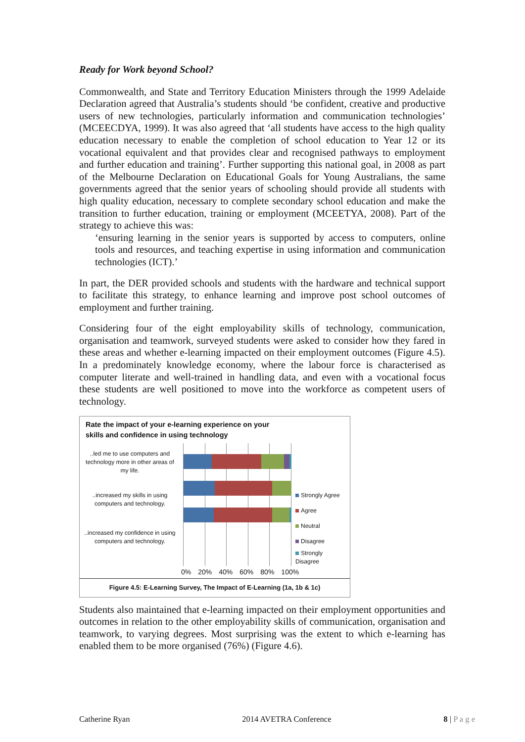Ready for Work beyond School?
Commonwealth, and State and Territory Education Ministers through the 1999 Adelaide Declaration agreed that Australia’s students should ‘be confident, creative and productive users of new technologies, particularly information and communication technologies’ (MCEECDYA, 1999). It was also agreed that ‘all students have access to the high quality education necessary to enable the completion of school education to Year 12 or its vocational equivalent and that provides clear and recognised pathways to employment and further education and training’. Further supporting this national goal, in 2008 as part of the Melbourne Declaration on Educational Goals for Young Australians, the same governments agreed that the senior years of schooling should provide all students with high quality education, necessary to complete secondary school education and make the transition to further education, training or employment (MCEETYA, 2008). Part of the strategy to achieve this was:
‘ensuring learning in the senior years is supported by access to computers, online tools and resources, and teaching expertise in using information and communication technologies (ICT).’
In part, the DER provided schools and students with the hardware and technical support to facilitate this strategy, to enhance learning and improve post school outcomes of employment and further training.
Considering four of the eight employability skills of technology, communication, organisation and teamwork, surveyed students were asked to consider how they fared in these areas and whether e-learning impacted on their employment outcomes (Figure 4.5). In a predominately knowledge economy, where the labour force is characterised as computer literate and well-trained in handling data, and even with a vocational focus these students are well positioned to move into the workforce as competent users of technology.
Rate the impact of your e-learning experience on your
skills and confidence in using technology
..led me to use computers and technology more in other areas of my life.
..increased my skills in using computers and technology.
..increased my confidence in using computers and technology.
Strongly Agree
Agree
Neutral
Disagree
Strongly
Disagree
0% 20% 40% 60% 80% 100%
Figure 4.5: E-Learning Survey, The Impact of E-Learning (1a, 1b & 1c)
Students also maintained that e-learning impacted on their employment opportunities and outcomes in relation to the other employability skills of communication, organisation and teamwork, to varying degrees. Most surprising was the extent to which e-learning has enabled them to be more organised (76%) (Figure 4.6).
Catherine Ryan 2014 AVETRA Conference 8 | P a g e